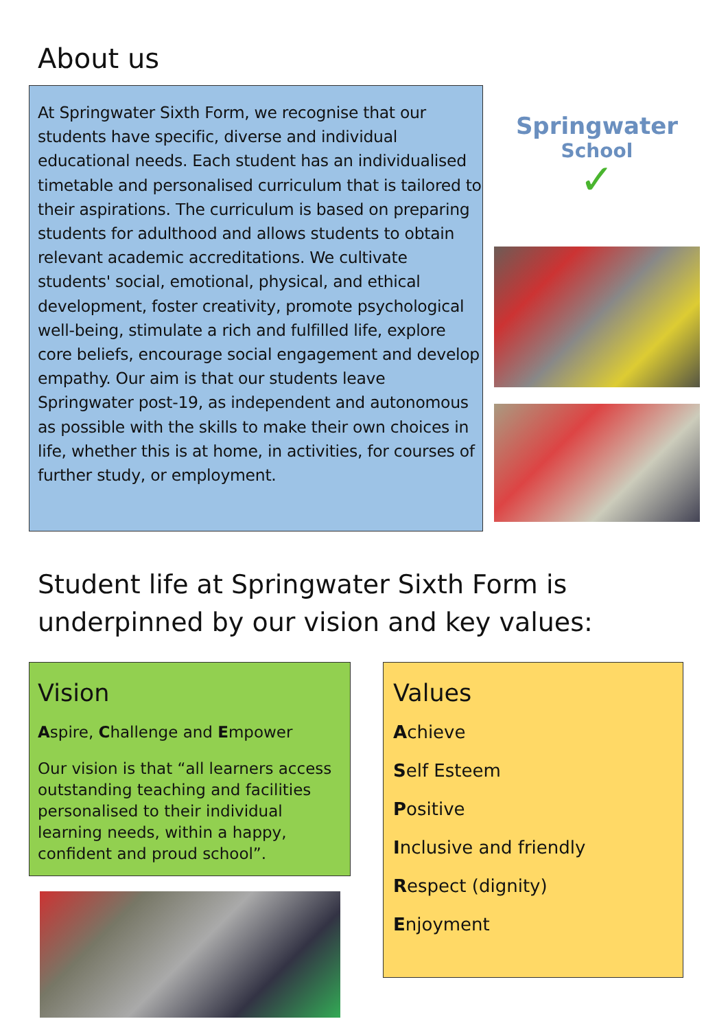About us
At Springwater Sixth Form, we recognise that our students have specific, diverse and individual educational needs. Each student has an individualised timetable and personalised curriculum that is tailored to their aspirations. The curriculum is based on preparing students for adulthood and allows students to obtain relevant academic accreditations. We cultivate students' social, emotional, physical, and ethical development, foster creativity, promote psychological well-being, stimulate a rich and fulfilled life, explore core beliefs, encourage social engagement and develop empathy. Our aim is that our students leave Springwater post-19, as independent and autonomous as possible with the skills to make their own choices in life, whether this is at home, in activities, for courses of further study, or employment.
Springwater
School
✓
Student life at Springwater Sixth Form is
underpinned by our vision and key values:
Vision
Aspire, Challenge and Empower
Our vision is that “all learners access outstanding teaching and facilities personalised to their individual learning needs, within a happy, confident and proud school”.
Values
Achieve
Self Esteem
Positive
Inclusive and friendly
Respect (dignity)
Enjoyment